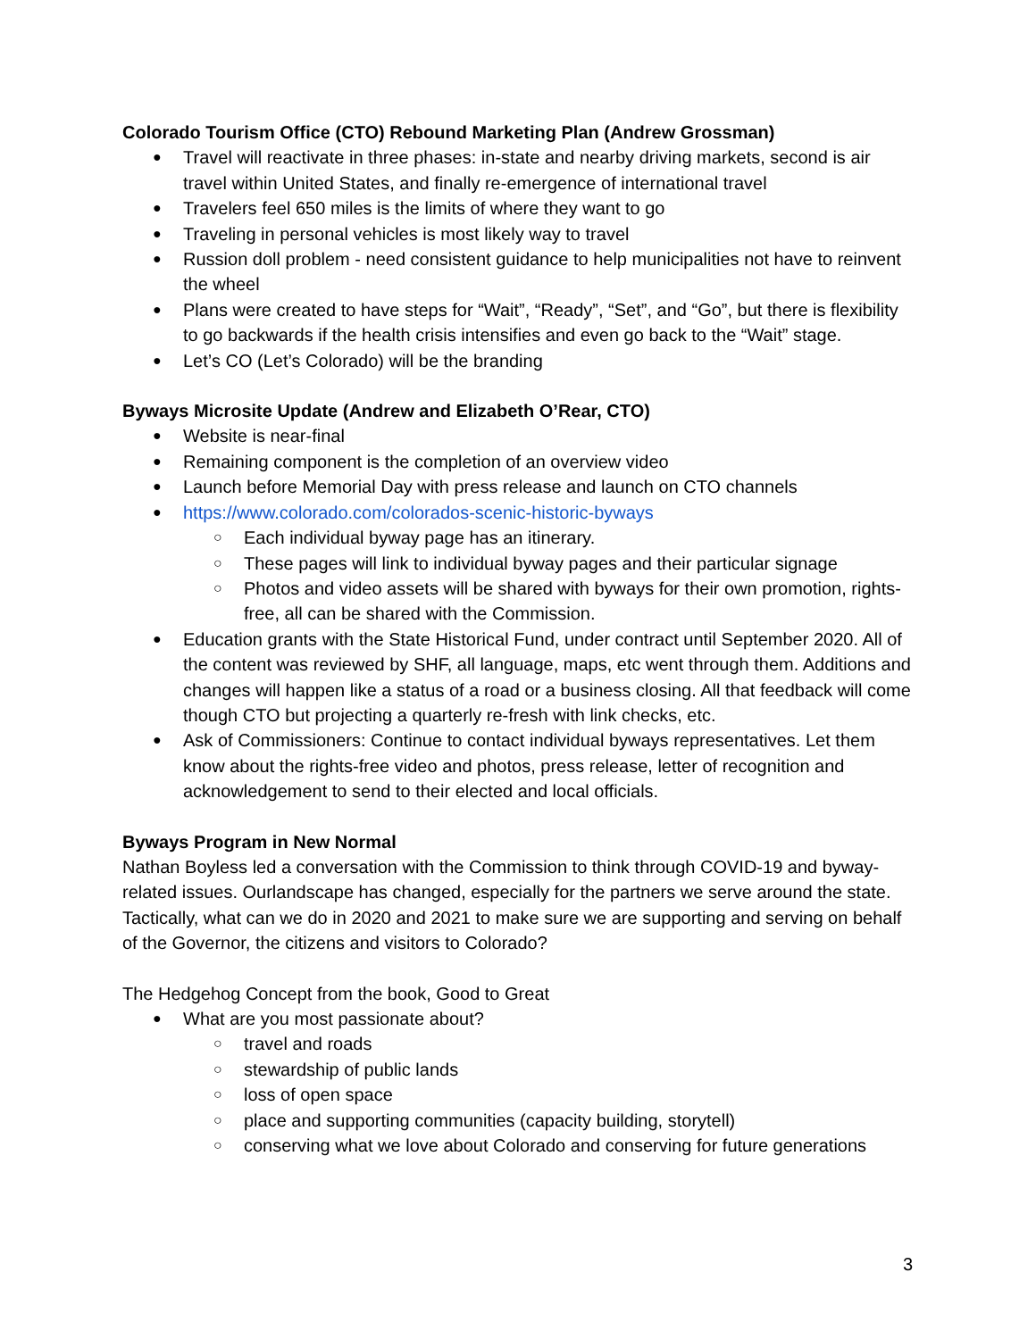Colorado Tourism Office (CTO) Rebound Marketing Plan (Andrew Grossman)
Travel will reactivate in three phases: in-state and nearby driving markets, second is air travel within United States, and finally re-emergence of international travel
Travelers feel 650 miles is the limits of where they want to go
Traveling in personal vehicles is most likely way to travel
Russion doll problem - need consistent guidance to help municipalities not have to reinvent the wheel
Plans were created to have steps for “Wait”, “Ready”, “Set”, and “Go”, but there is flexibility to go backwards if the health crisis intensifies and even go back to the “Wait” stage.
Let’s CO (Let’s Colorado) will be the branding
Byways Microsite Update (Andrew and Elizabeth O’Rear, CTO)
Website is near-final
Remaining component is the completion of an overview video
Launch before Memorial Day with press release and launch on CTO channels
https://www.colorado.com/colorados-scenic-historic-byways
Each individual byway page has an itinerary.
These pages will link to individual byway pages and their particular signage
Photos and video assets will be shared with byways for their own promotion, rights-free, all can be shared with the Commission.
Education grants with the State Historical Fund, under contract until September 2020. All of the content was reviewed by SHF, all language, maps, etc went through them. Additions and changes will happen like a status of a road or a business closing. All that feedback will come though CTO but projecting a quarterly re-fresh with link checks, etc.
Ask of Commissioners: Continue to contact individual byways representatives. Let them know about the rights-free video and photos, press release, letter of recognition and acknowledgement to send to their elected and local officials.
Byways Program in New Normal
Nathan Boyless led a conversation with the Commission to think through COVID-19 and byway-related issues. Ourlandscape has changed, especially for the partners we serve around the state. Tactically, what can we do in 2020 and 2021 to make sure we are supporting and serving on behalf of the Governor, the citizens and visitors to Colorado?
The Hedgehog Concept from the book, Good to Great
What are you most passionate about?
travel and roads
stewardship of public lands
loss of open space
place and supporting communities (capacity building, storytell)
conserving what we love about Colorado and conserving for future generations
3